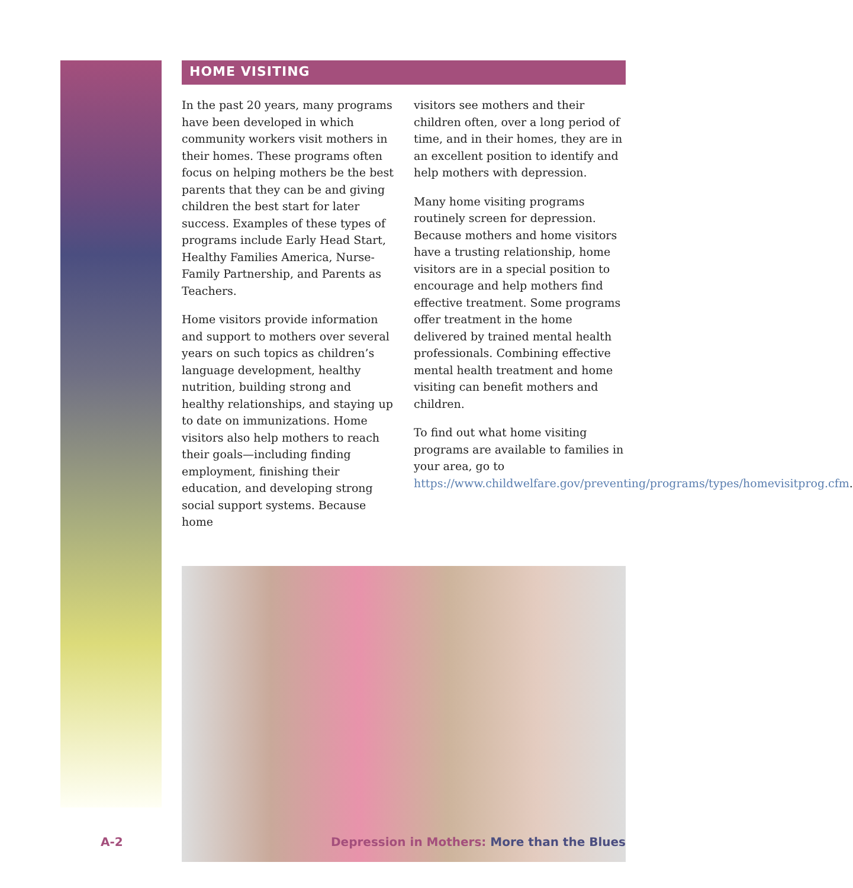HOME VISITING
In the past 20 years, many programs have been developed in which community workers visit mothers in their homes. These programs often focus on helping mothers be the best parents that they can be and giving children the best start for later success. Examples of these types of programs include Early Head Start, Healthy Families America, Nurse-Family Partnership, and Parents as Teachers.
Home visitors provide information and support to mothers over several years on such topics as children’s language development, healthy nutrition, building strong and healthy relationships, and staying up to date on immunizations. Home visitors also help mothers to reach their goals—including finding employment, finishing their education, and developing strong social support systems. Because home
visitors see mothers and their children often, over a long period of time, and in their homes, they are in an excellent position to identify and help mothers with depression.
Many home visiting programs routinely screen for depression. Because mothers and home visitors have a trusting relationship, home visitors are in a special position to encourage and help mothers find effective treatment. Some programs offer treatment in the home delivered by trained mental health professionals. Combining effective mental health treatment and home visiting can benefit mothers and children.
To find out what home visiting programs are available to families in your area, go to https://www.childwelfare.gov/preventing/programs/types/homevisitprog.cfm.
A-2 Depression in Mothers: More than the Blues